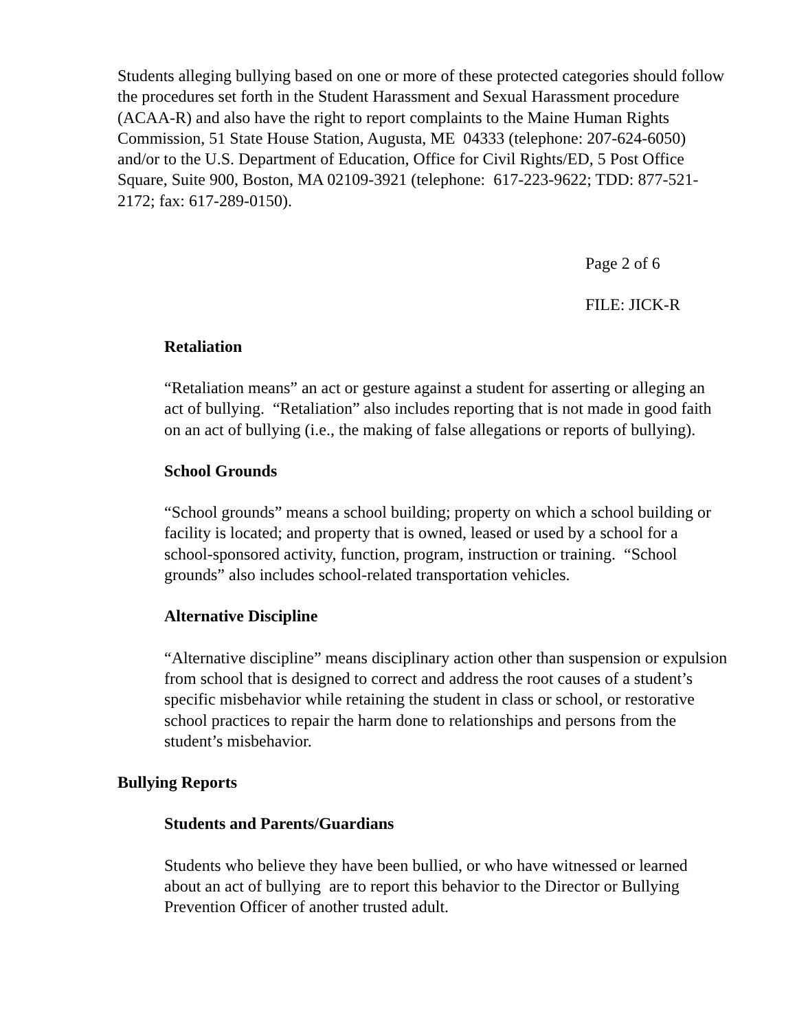Students alleging bullying based on one or more of these protected categories should follow the procedures set forth in the Student Harassment and Sexual Harassment procedure (ACAA-R) and also have the right to report complaints to the Maine Human Rights Commission, 51 State House Station, Augusta, ME 04333 (telephone: 207-624-6050) and/or to the U.S. Department of Education, Office for Civil Rights/ED, 5 Post Office Square, Suite 900, Boston, MA 02109-3921 (telephone: 617-223-9622; TDD: 877-521-2172; fax: 617-289-0150).
Page 2 of 6
FILE: JICK-R
Retaliation
“Retaliation means” an act or gesture against a student for asserting or alleging an act of bullying. “Retaliation” also includes reporting that is not made in good faith on an act of bullying (i.e., the making of false allegations or reports of bullying).
School Grounds
“School grounds” means a school building; property on which a school building or facility is located; and property that is owned, leased or used by a school for a school-sponsored activity, function, program, instruction or training. “School grounds” also includes school-related transportation vehicles.
Alternative Discipline
“Alternative discipline” means disciplinary action other than suspension or expulsion from school that is designed to correct and address the root causes of a student’s specific misbehavior while retaining the student in class or school, or restorative school practices to repair the harm done to relationships and persons from the student’s misbehavior.
Bullying Reports
Students and Parents/Guardians
Students who believe they have been bullied, or who have witnessed or learned about an act of bullying are to report this behavior to the Director or Bullying Prevention Officer of another trusted adult.